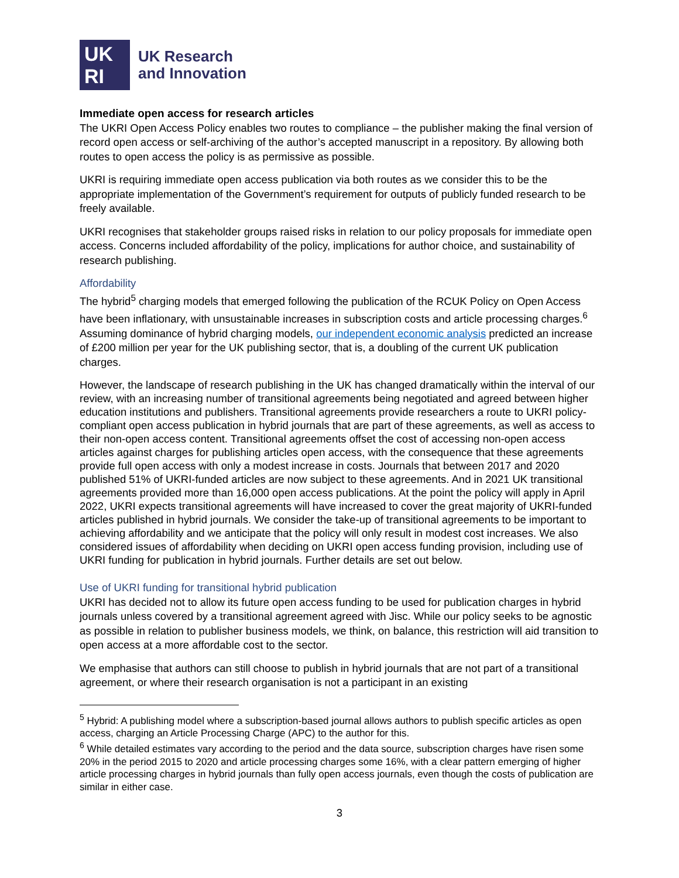UK
RI
UK Research
and Innovation
Immediate open access for research articles
The UKRI Open Access Policy enables two routes to compliance – the publisher making the final version of record open access or self-archiving of the author’s accepted manuscript in a repository. By allowing both routes to open access the policy is as permissive as possible.
UKRI is requiring immediate open access publication via both routes as we consider this to be the appropriate implementation of the Government’s requirement for outputs of publicly funded research to be freely available.
UKRI recognises that stakeholder groups raised risks in relation to our policy proposals for immediate open access. Concerns included affordability of the policy, implications for author choice, and sustainability of research publishing.
Affordability
The hybrid<sup>5</sup> charging models that emerged following the publication of the RCUK Policy on Open Access have been inflationary, with unsustainable increases in subscription costs and article processing charges.<sup>6</sup> Assuming dominance of hybrid charging models, our independent economic analysis predicted an increase of £200 million per year for the UK publishing sector, that is, a doubling of the current UK publication charges.
However, the landscape of research publishing in the UK has changed dramatically within the interval of our review, with an increasing number of transitional agreements being negotiated and agreed between higher education institutions and publishers. Transitional agreements provide researchers a route to UKRI policy-compliant open access publication in hybrid journals that are part of these agreements, as well as access to their non-open access content. Transitional agreements offset the cost of accessing non-open access articles against charges for publishing articles open access, with the consequence that these agreements provide full open access with only a modest increase in costs. Journals that between 2017 and 2020 published 51% of UKRI-funded articles are now subject to these agreements. And in 2021 UK transitional agreements provided more than 16,000 open access publications. At the point the policy will apply in April 2022, UKRI expects transitional agreements will have increased to cover the great majority of UKRI-funded articles published in hybrid journals. We consider the take-up of transitional agreements to be important to achieving affordability and we anticipate that the policy will only result in modest cost increases. We also considered issues of affordability when deciding on UKRI open access funding provision, including use of UKRI funding for publication in hybrid journals. Further details are set out below.
Use of UKRI funding for transitional hybrid publication
UKRI has decided not to allow its future open access funding to be used for publication charges in hybrid journals unless covered by a transitional agreement agreed with Jisc. While our policy seeks to be agnostic as possible in relation to publisher business models, we think, on balance, this restriction will aid transition to open access at a more affordable cost to the sector.
We emphasise that authors can still choose to publish in hybrid journals that are not part of a transitional agreement, or where their research organisation is not a participant in an existing
<sup>5</sup> Hybrid: A publishing model where a subscription-based journal allows authors to publish specific articles as open access, charging an Article Processing Charge (APC) to the author for this.
<sup>6</sup> While detailed estimates vary according to the period and the data source, subscription charges have risen some 20% in the period 2015 to 2020 and article processing charges some 16%, with a clear pattern emerging of higher article processing charges in hybrid journals than fully open access journals, even though the costs of publication are similar in either case.
3